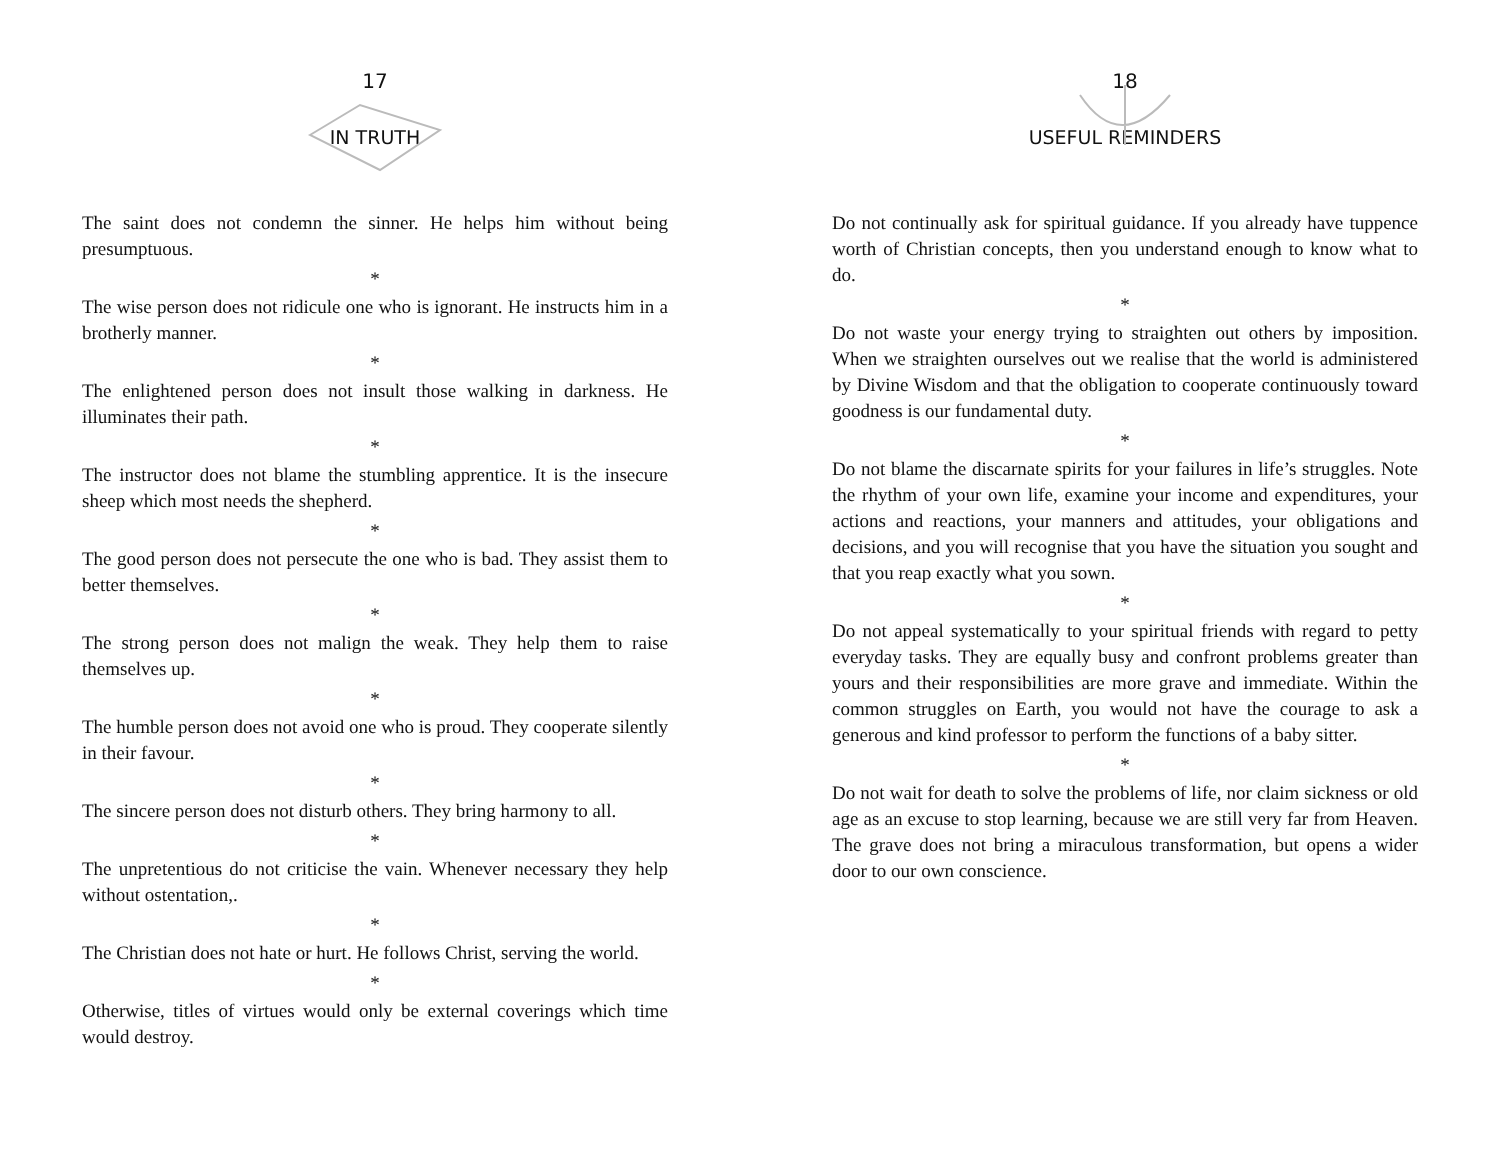17
IN TRUTH
The saint does not condemn the sinner. He helps him without being presumptuous.
*
The wise person does not ridicule one who is ignorant. He instructs him in a brotherly manner.
*
The enlightened person does not insult those walking in darkness. He illuminates their path.
*
The instructor does not blame the stumbling apprentice. It is the insecure sheep which most needs the shepherd.
*
The good person does not persecute the one who is bad. They assist them to better themselves.
*
The strong person does not malign the weak. They help them to raise themselves up.
*
The humble person does not avoid one who is proud. They cooperate silently in their favour.
*
The sincere person does not disturb others. They bring harmony to all.
*
The unpretentious do not criticise the vain. Whenever necessary they help without ostentation,.
*
The Christian does not hate or hurt. He follows Christ, serving the world.
*
Otherwise, titles of virtues would only be external coverings which time would destroy.
18
USEFUL REMINDERS
Do not continually ask for spiritual guidance. If you already have tuppence worth of Christian concepts, then you understand enough to know what to do.
*
Do not waste your energy trying to straighten out others by imposition. When we straighten ourselves out we realise that the world is administered by Divine Wisdom and that the obligation to cooperate continuously toward goodness is our fundamental duty.
*
Do not blame the discarnate spirits for your failures in life’s struggles. Note the rhythm of your own life, examine your income and expenditures, your actions and reactions, your manners and attitudes, your obligations and decisions, and you will recognise that you have the situation you sought and that you reap exactly what you sown.
*
Do not appeal systematically to your spiritual friends with regard to petty everyday tasks. They are equally busy and confront problems greater than yours and their responsibilities are more grave and immediate. Within the common struggles on Earth, you would not have the courage to ask a generous and kind professor to perform the functions of a baby sitter.
*
Do not wait for death to solve the problems of life, nor claim sickness or old age as an excuse to stop learning, because we are still very far from Heaven. The grave does not bring a miraculous transformation, but opens a wider door to our own conscience.